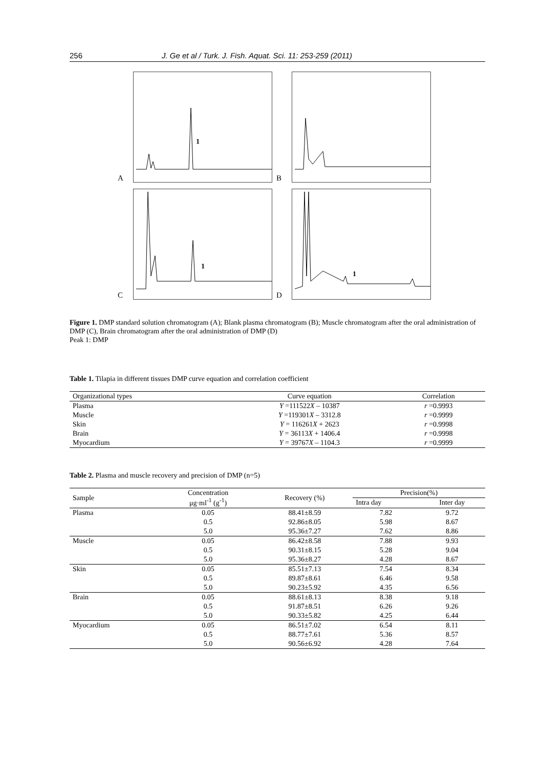256 J. Ge et al / Turk. J. Fish. Aquat. Sci. 11: 253-259 (2011)
A
1
B
C
1
D
1
Figure 1. DMP standard solution chromatogram (A); Blank plasma chromatogram (B); Muscle chromatogram after the oral administration of DMP (C), Brain chromatogram after the oral administration of DMP (D)
Peak 1: DMP
Table 1. Tilapia in different tissues DMP curve equation and correlation coefficient
| Organizational types | Curve equation | Correlation |
| --- | --- | --- |
| Plasma | Y =111522 X – 10387 | r =0.9993 |
| Muscle | Y =119301 X – 3312.8 | r =0.9999 |
| Skin | Y = 116261 X + 2623 | r =0.9998 |
| Brain | Y = 36113 X + 1406.4 | r =0.9998 |
| Myocardium | Y = 39767 X – 1104.3 | r =0.9999 |
Table 2. Plasma and muscle recovery and precision of DMP (n=5)
| Sample | Concentration μg·ml<sup>-1</sup> (g<sup>-1</sup>) | Recovery (%) | Precision(%) | |
| --- | --- | --- | --- | --- |
| | | | Intra day | Inter day |
| Plasma | 0.05 | 88.41±8.59 | 7.82 | 9.72 |
| | 0.5 | 92.86±8.05 | 5.98 | 8.67 |
| | 5.0 | 95.36±7.27 | 7.62 | 8.86 |
| Muscle | 0.05 | 86.42±8.58 | 7.88 | 9.93 |
| | 0.5 | 90.31±8.15 | 5.28 | 9.04 |
| | 5.0 | 95.36±8.27 | 4.28 | 8.67 |
| Skin | 0.05 | 85.51±7.13 | 7.54 | 8.34 |
| | 0.5 | 89.87±8.61 | 6.46 | 9.58 |
| | 5.0 | 90.23±5.92 | 4.35 | 6.56 |
| Brain | 0.05 | 88.61±8.13 | 8.38 | 9.18 |
| | 0.5 | 91.87±8.51 | 6.26 | 9.26 |
| | 5.0 | 90.33±5.82 | 4.25 | 6.44 |
| Myocardium | 0.05 | 86.51±7.02 | 6.54 | 8.11 |
| | 0.5 | 88.77±7.61 | 5.36 | 8.57 |
| | 5.0 | 90.56±6.92 | 4.28 | 7.64 |